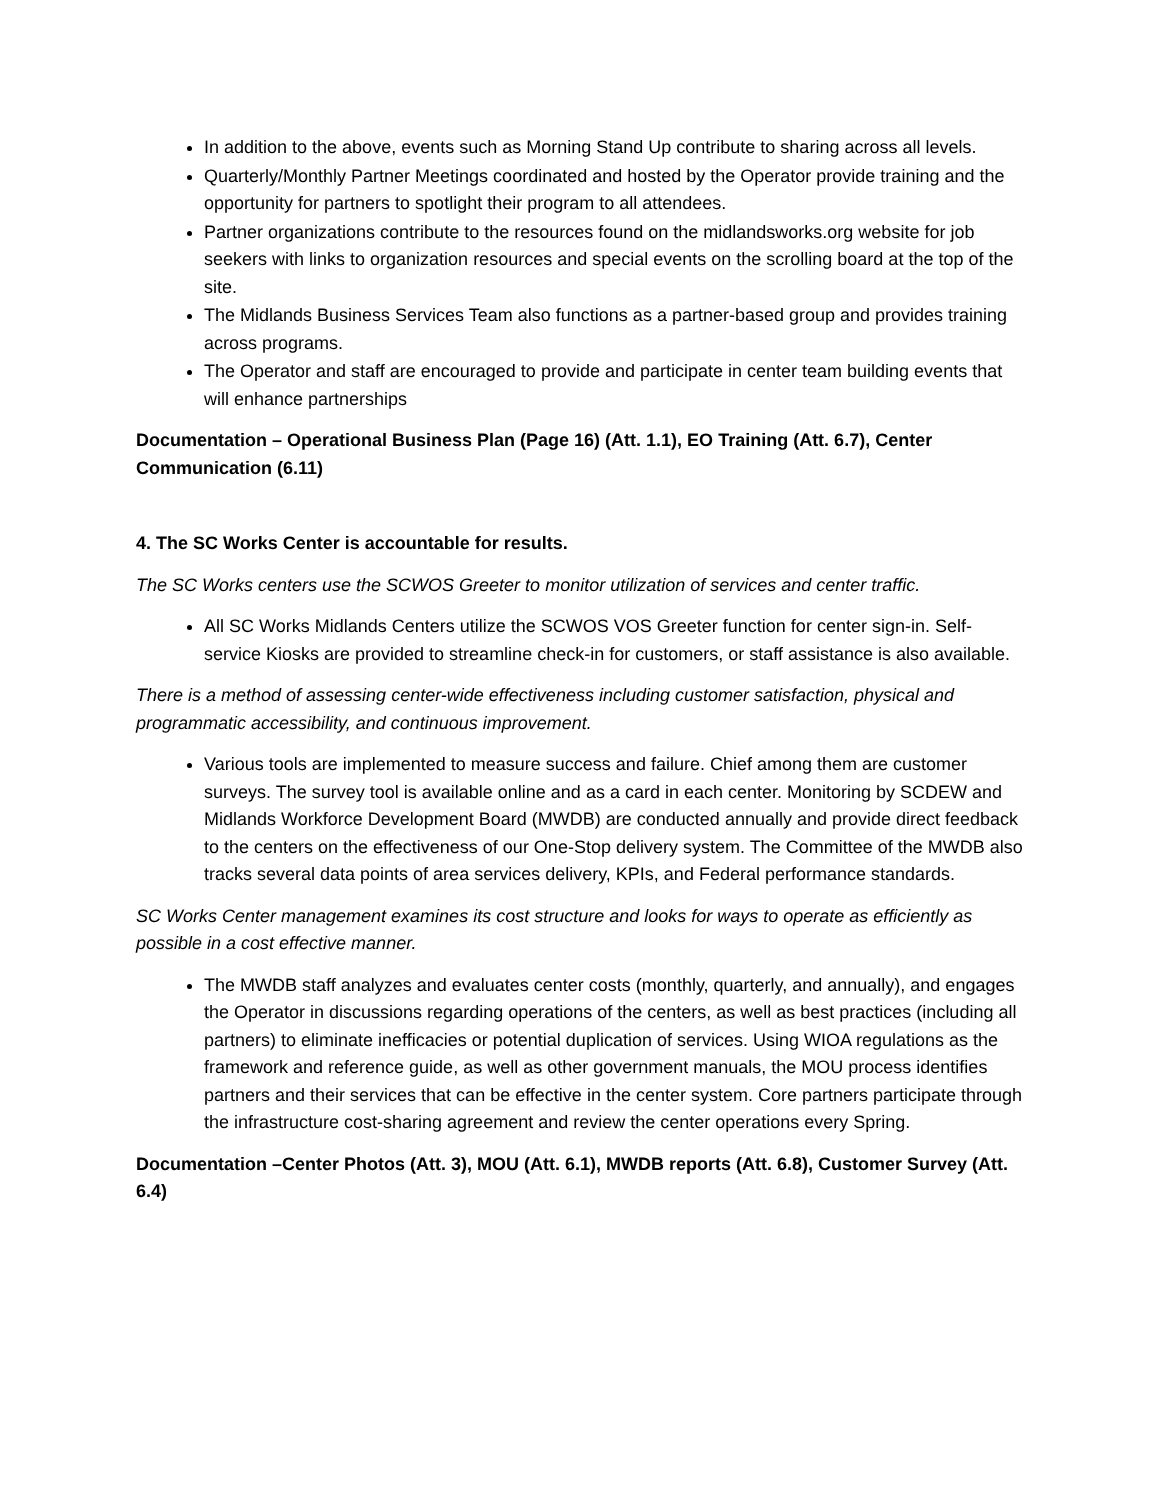In addition to the above, events such as Morning Stand Up contribute to sharing across all levels.
Quarterly/Monthly Partner Meetings coordinated and hosted by the Operator provide training and the opportunity for partners to spotlight their program to all attendees.
Partner organizations contribute to the resources found on the midlandsworks.org website for job seekers with links to organization resources and special events on the scrolling board at the top of the site.
The Midlands Business Services Team also functions as a partner-based group and provides training across programs.
The Operator and staff are encouraged to provide and participate in center team building events that will enhance partnerships
Documentation – Operational Business Plan (Page 16) (Att. 1.1), EO Training (Att. 6.7), Center Communication (6.11)
4. The SC Works Center is accountable for results.
The SC Works centers use the SCWOS Greeter to monitor utilization of services and center traffic.
All SC Works Midlands Centers utilize the SCWOS VOS Greeter function for center sign-in. Self-service Kiosks are provided to streamline check-in for customers, or staff assistance is also available.
There is a method of assessing center-wide effectiveness including customer satisfaction, physical and programmatic accessibility, and continuous improvement.
Various tools are implemented to measure success and failure. Chief among them are customer surveys. The survey tool is available online and as a card in each center. Monitoring by SCDEW and Midlands Workforce Development Board (MWDB) are conducted annually and provide direct feedback to the centers on the effectiveness of our One-Stop delivery system. The Committee of the MWDB also tracks several data points of area services delivery, KPIs, and Federal performance standards.
SC Works Center management examines its cost structure and looks for ways to operate as efficiently as possible in a cost effective manner.
The MWDB staff analyzes and evaluates center costs (monthly, quarterly, and annually), and engages the Operator in discussions regarding operations of the centers, as well as best practices (including all partners) to eliminate inefficacies or potential duplication of services. Using WIOA regulations as the framework and reference guide, as well as other government manuals, the MOU process identifies partners and their services that can be effective in the center system. Core partners participate through the infrastructure cost-sharing agreement and review the center operations every Spring.
Documentation –Center Photos (Att. 3), MOU (Att. 6.1), MWDB reports (Att. 6.8), Customer Survey (Att. 6.4)